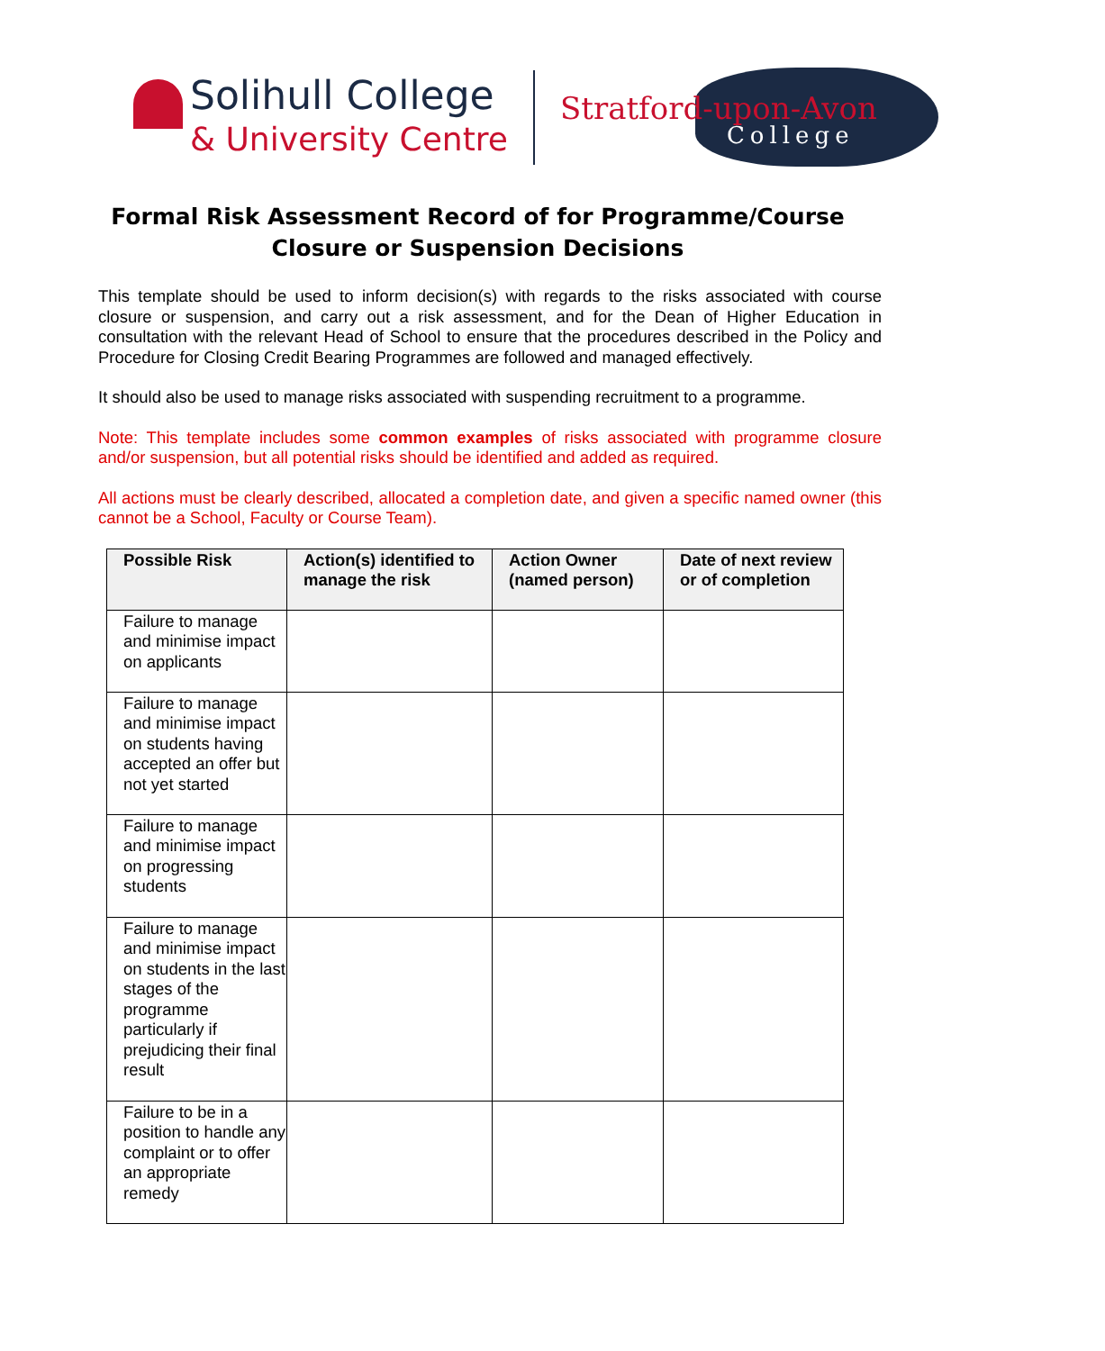Solihull College
& University Centre
Stratford-upon-Avon
College
Formal Risk Assessment Record of for Programme/Course Closure or Suspension Decisions
This template should be used to inform decision(s) with regards to the risks associated with course closure or suspension, and carry out a risk assessment, and for the Dean of Higher Education in consultation with the relevant Head of School to ensure that the procedures described in the Policy and Procedure for Closing Credit Bearing Programmes are followed and managed effectively.
It should also be used to manage risks associated with suspending recruitment to a programme.
Note: This template includes some common examples of risks associated with programme closure and/or suspension, but all potential risks should be identified and added as required.
All actions must be clearly described, allocated a completion date, and given a specific named owner (this cannot be a School, Faculty or Course Team).
| Possible Risk | Action(s) identified to manage the risk | Action Owner (named person) | Date of next review or of completion |
| --- | --- | --- | --- |
| Failure to manage and minimise impact on applicants | | | |
| Failure to manage and minimise impact on students having accepted an offer but not yet started | | | |
| Failure to manage and minimise impact on progressing students | | | |
| Failure to manage and minimise impact on students in the last stages of the programme particularly if prejudicing their final result | | | |
| Failure to be in a position to handle any complaint or to offer an appropriate remedy | | | |